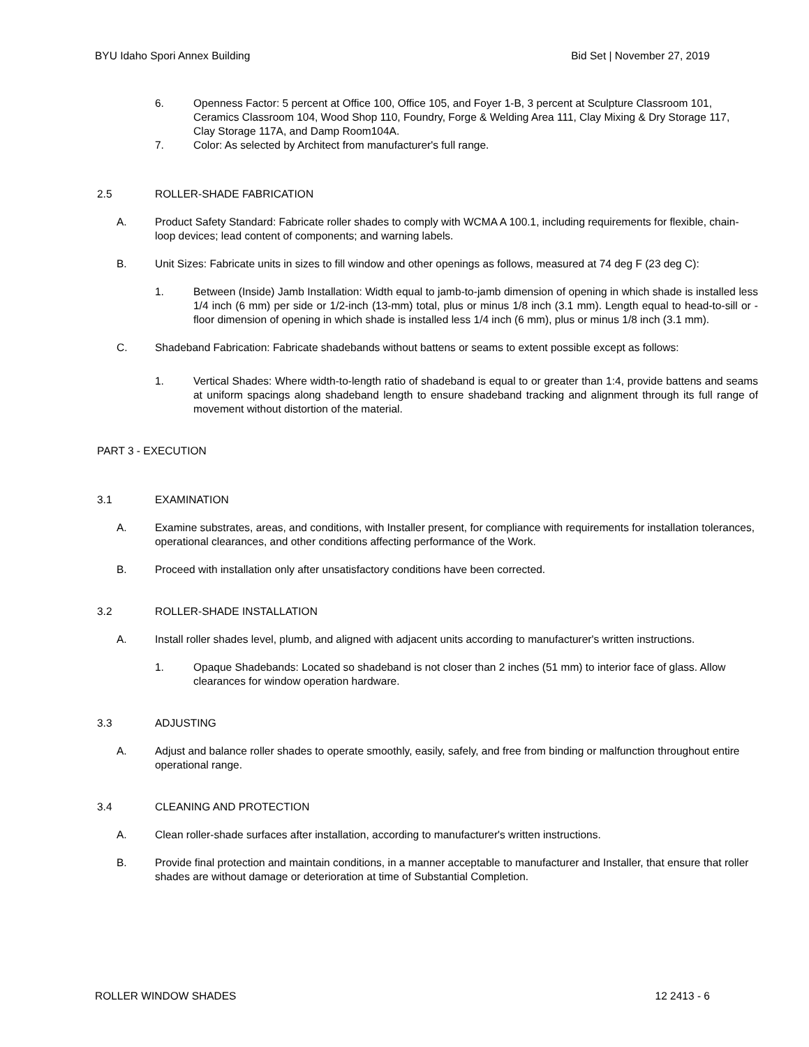BYU Idaho Spori Annex Building Bid Set | November 27, 2019
6. Openness Factor: 5 percent at Office 100, Office 105, and Foyer 1-B, 3 percent at Sculpture Classroom 101, Ceramics Classroom 104, Wood Shop 110, Foundry, Forge & Welding Area 111, Clay Mixing & Dry Storage 117, Clay Storage 117A, and Damp Room104A.
7. Color: As selected by Architect from manufacturer's full range.
2.5 ROLLER-SHADE FABRICATION
A. Product Safety Standard: Fabricate roller shades to comply with WCMA A 100.1, including requirements for flexible, chain-loop devices; lead content of components; and warning labels.
B. Unit Sizes: Fabricate units in sizes to fill window and other openings as follows, measured at 74 deg F (23 deg C):
1. Between (Inside) Jamb Installation: Width equal to jamb-to-jamb dimension of opening in which shade is installed less 1/4 inch (6 mm) per side or 1/2-inch (13-mm) total, plus or minus 1/8 inch (3.1 mm). Length equal to head-to-sill or -floor dimension of opening in which shade is installed less 1/4 inch (6 mm), plus or minus 1/8 inch (3.1 mm).
C. Shadeband Fabrication: Fabricate shadebands without battens or seams to extent possible except as follows:
1. Vertical Shades: Where width-to-length ratio of shadeband is equal to or greater than 1:4, provide battens and seams at uniform spacings along shadeband length to ensure shadeband tracking and alignment through its full range of movement without distortion of the material.
PART 3 - EXECUTION
3.1 EXAMINATION
A. Examine substrates, areas, and conditions, with Installer present, for compliance with requirements for installation tolerances, operational clearances, and other conditions affecting performance of the Work.
B. Proceed with installation only after unsatisfactory conditions have been corrected.
3.2 ROLLER-SHADE INSTALLATION
A. Install roller shades level, plumb, and aligned with adjacent units according to manufacturer's written instructions.
1. Opaque Shadebands: Located so shadeband is not closer than 2 inches (51 mm) to interior face of glass. Allow clearances for window operation hardware.
3.3 ADJUSTING
A. Adjust and balance roller shades to operate smoothly, easily, safely, and free from binding or malfunction throughout entire operational range.
3.4 CLEANING AND PROTECTION
A. Clean roller-shade surfaces after installation, according to manufacturer's written instructions.
B. Provide final protection and maintain conditions, in a manner acceptable to manufacturer and Installer, that ensure that roller shades are without damage or deterioration at time of Substantial Completion.
ROLLER WINDOW SHADES 12 2413 - 6